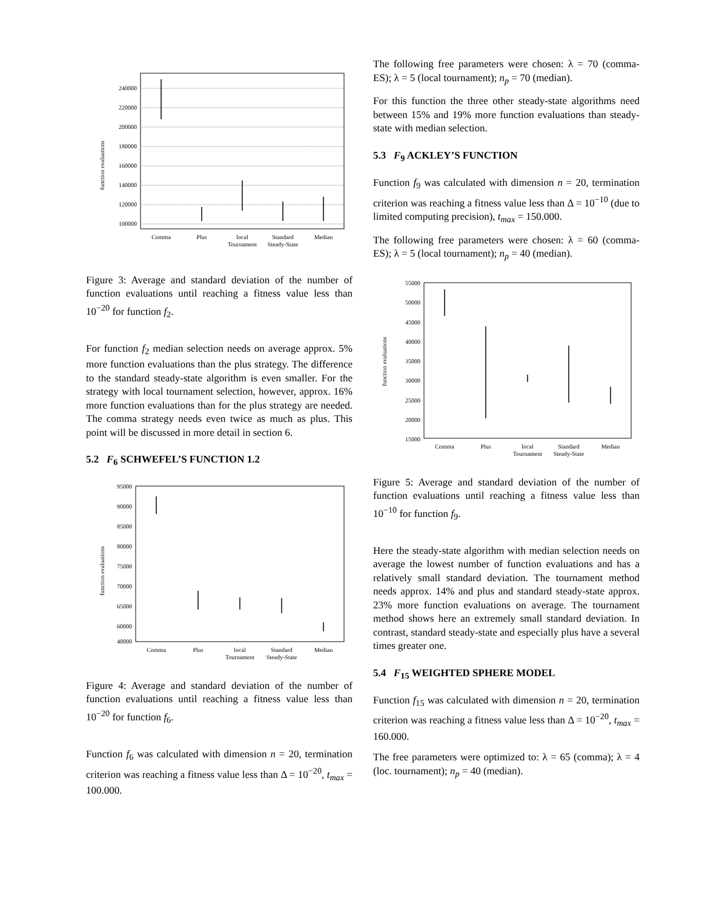function evaluations
240000
220000
200000
180000
160000
140000
120000
100000
Comma
Plus
local
Tournament
Standard
Steady-State
Median
Figure 3: Average and standard deviation of the number of function evaluations until reaching a fitness value less than 10<sup>−20</sup> for function f<sub>2</sub>.
For function f<sub>2</sub> median selection needs on average approx. 5% more function evaluations than the plus strategy. The difference to the standard steady-state algorithm is even smaller. For the strategy with local tournament selection, however, approx. 16% more function evaluations than for the plus strategy are needed. The comma strategy needs even twice as much as plus. This point will be discussed in more detail in section 6.
5.2 F<sub>6</sub> SCHWEFEL’S FUNCTION 1.2
function evaluations
95000
90000
85000
80000
75000
70000
65000
60000
40000
Comma
Plus
local
Tournament
Standard
Steady-State
Median
Figure 4: Average and standard deviation of the number of function evaluations until reaching a fitness value less than 10<sup>−20</sup> for function f<sub>6</sub>.
Function f<sub>6</sub> was calculated with dimension n = 20, termination criterion was reaching a fitness value less than Δ = 10<sup>−20</sup>, t<sub>max</sub> = 100.000.
The following free parameters were chosen: λ = 70 (comma-ES); λ = 5 (local tournament); n<sub>p</sub> = 70 (median).
For this function the three other steady-state algorithms need between 15% and 19% more function evaluations than steady-state with median selection.
5.3 F<sub>9</sub> ACKLEY’S FUNCTION
Function f<sub>9</sub> was calculated with dimension n = 20, termination criterion was reaching a fitness value less than Δ = 10<sup>−10</sup> (due to limited computing precision), t<sub>max</sub> = 150.000.
The following free parameters were chosen: λ = 60 (comma-ES); λ = 5 (local tournament); n<sub>p</sub> = 40 (median).
function evaluations
55000
50000
45000
40000
35000
30000
25000
20000
15000
Comma
Plus
local
Tournament
Standard
Steady-State
Median
Figure 5: Average and standard deviation of the number of function evaluations until reaching a fitness value less than 10<sup>−10</sup> for function f<sub>9</sub>.
Here the steady-state algorithm with median selection needs on average the lowest number of function evaluations and has a relatively small standard deviation. The tournament method needs approx. 14% and plus and standard steady-state approx. 23% more function evaluations on average. The tournament method shows here an extremely small standard deviation. In contrast, standard steady-state and especially plus have a several times greater one.
5.4 F<sub>15</sub> WEIGHTED SPHERE MODEL
Function f<sub>15</sub> was calculated with dimension n = 20, termination criterion was reaching a fitness value less than Δ = 10<sup>−20</sup>, t<sub>max</sub> = 160.000.
The free parameters were optimized to: λ = 65 (comma); λ = 4 (loc. tournament); n<sub>p</sub> = 40 (median).